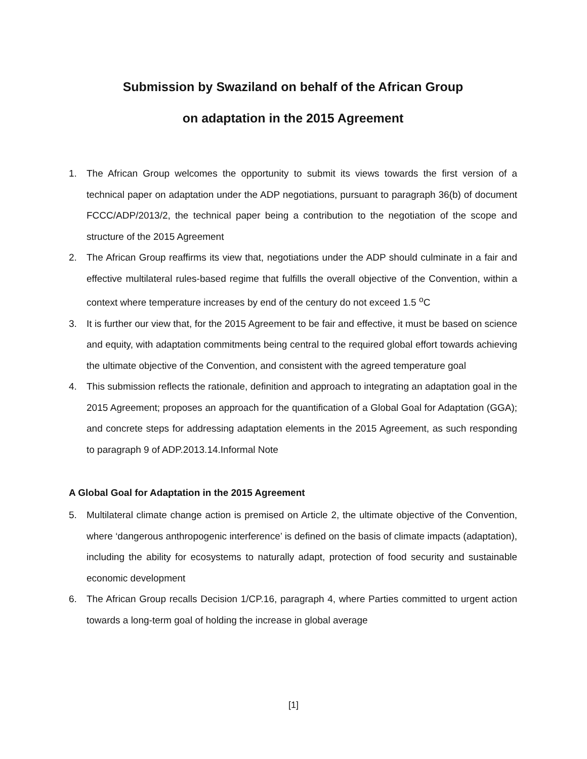Submission by Swaziland on behalf of the African Group
on adaptation in the 2015 Agreement
1. The African Group welcomes the opportunity to submit its views towards the first version of a technical paper on adaptation under the ADP negotiations, pursuant to paragraph 36(b) of document FCCC/ADP/2013/2, the technical paper being a contribution to the negotiation of the scope and structure of the 2015 Agreement
2. The African Group reaffirms its view that, negotiations under the ADP should culminate in a fair and effective multilateral rules-based regime that fulfills the overall objective of the Convention, within a context where temperature increases by end of the century do not exceed 1.5 <sup>o</sup>C
3. It is further our view that, for the 2015 Agreement to be fair and effective, it must be based on science and equity, with adaptation commitments being central to the required global effort towards achieving the ultimate objective of the Convention, and consistent with the agreed temperature goal
4. This submission reflects the rationale, definition and approach to integrating an adaptation goal in the 2015 Agreement; proposes an approach for the quantification of a Global Goal for Adaptation (GGA); and concrete steps for addressing adaptation elements in the 2015 Agreement, as such responding to paragraph 9 of ADP.2013.14.Informal Note
A Global Goal for Adaptation in the 2015 Agreement
5. Multilateral climate change action is premised on Article 2, the ultimate objective of the Convention, where ‘dangerous anthropogenic interference’ is defined on the basis of climate impacts (adaptation), including the ability for ecosystems to naturally adapt, protection of food security and sustainable economic development
6. The African Group recalls Decision 1/CP.16, paragraph 4, where Parties committed to urgent action towards a long-term goal of holding the increase in global average
[1]